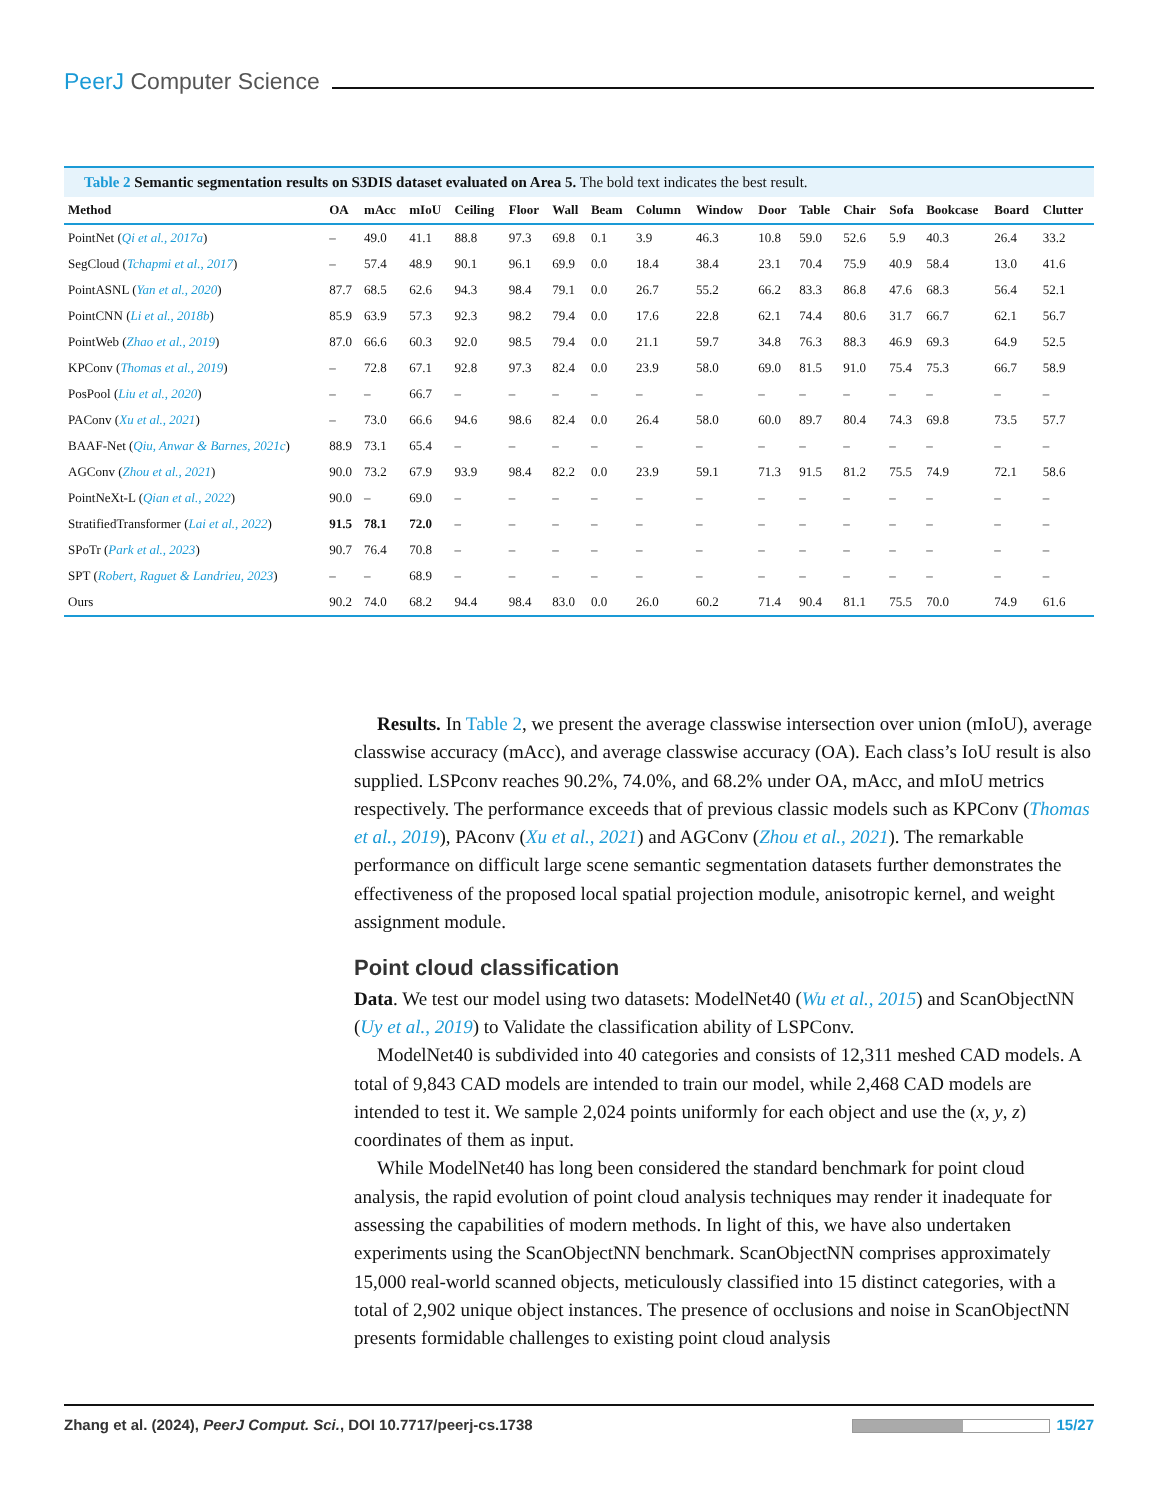PeerJ Computer Science
Table 2 Semantic segmentation results on S3DIS dataset evaluated on Area 5. The bold text indicates the best result.
| Method | OA | mAcc | mIoU | Ceiling | Floor | Wall | Beam | Column | Window | Door | Table | Chair | Sofa | Bookcase | Board | Clutter |
| --- | --- | --- | --- | --- | --- | --- | --- | --- | --- | --- | --- | --- | --- | --- | --- | --- |
| PointNet ( Qi et al., 2017a ) | – | 49.0 | 41.1 | 88.8 | 97.3 | 69.8 | 0.1 | 3.9 | 46.3 | 10.8 | 59.0 | 52.6 | 5.9 | 40.3 | 26.4 | 33.2 |
| SegCloud ( Tchapmi et al., 2017 ) | – | 57.4 | 48.9 | 90.1 | 96.1 | 69.9 | 0.0 | 18.4 | 38.4 | 23.1 | 70.4 | 75.9 | 40.9 | 58.4 | 13.0 | 41.6 |
| PointASNL ( Yan et al., 2020 ) | 87.7 | 68.5 | 62.6 | 94.3 | 98.4 | 79.1 | 0.0 | 26.7 | 55.2 | 66.2 | 83.3 | 86.8 | 47.6 | 68.3 | 56.4 | 52.1 |
| PointCNN ( Li et al., 2018b ) | 85.9 | 63.9 | 57.3 | 92.3 | 98.2 | 79.4 | 0.0 | 17.6 | 22.8 | 62.1 | 74.4 | 80.6 | 31.7 | 66.7 | 62.1 | 56.7 |
| PointWeb ( Zhao et al., 2019 ) | 87.0 | 66.6 | 60.3 | 92.0 | 98.5 | 79.4 | 0.0 | 21.1 | 59.7 | 34.8 | 76.3 | 88.3 | 46.9 | 69.3 | 64.9 | 52.5 |
| KPConv ( Thomas et al., 2019 ) | – | 72.8 | 67.1 | 92.8 | 97.3 | 82.4 | 0.0 | 23.9 | 58.0 | 69.0 | 81.5 | 91.0 | 75.4 | 75.3 | 66.7 | 58.9 |
| PosPool ( Liu et al., 2020 ) | – | – | 66.7 | – | – | – | – | – | – | – | – | – | – | – | – | – |
| PAConv ( Xu et al., 2021 ) | – | 73.0 | 66.6 | 94.6 | 98.6 | 82.4 | 0.0 | 26.4 | 58.0 | 60.0 | 89.7 | 80.4 | 74.3 | 69.8 | 73.5 | 57.7 |
| BAAF-Net ( Qiu, Anwar & Barnes, 2021c ) | 88.9 | 73.1 | 65.4 | – | – | – | – | – | – | – | – | – | – | – | – | – |
| AGConv ( Zhou et al., 2021 ) | 90.0 | 73.2 | 67.9 | 93.9 | 98.4 | 82.2 | 0.0 | 23.9 | 59.1 | 71.3 | 91.5 | 81.2 | 75.5 | 74.9 | 72.1 | 58.6 |
| PointNeXt-L ( Qian et al., 2022 ) | 90.0 | – | 69.0 | – | – | – | – | – | – | – | – | – | – | – | – | – |
| StratifiedTransformer ( Lai et al., 2022 ) | 91.5 | 78.1 | 72.0 | – | – | – | – | – | – | – | – | – | – | – | – | – |
| SPoTr ( Park et al., 2023 ) | 90.7 | 76.4 | 70.8 | – | – | – | – | – | – | – | – | – | – | – | – | – |
| SPT ( Robert, Raguet & Landrieu, 2023 ) | – | – | 68.9 | – | – | – | – | – | – | – | – | – | – | – | – | – |
| Ours | 90.2 | 74.0 | 68.2 | 94.4 | 98.4 | 83.0 | 0.0 | 26.0 | 60.2 | 71.4 | 90.4 | 81.1 | 75.5 | 70.0 | 74.9 | 61.6 |
Results. In Table 2, we present the average classwise intersection over union (mIoU), average classwise accuracy (mAcc), and average classwise accuracy (OA). Each class’s IoU result is also supplied. LSPconv reaches 90.2%, 74.0%, and 68.2% under OA, mAcc, and mIoU metrics respectively. The performance exceeds that of previous classic models such as KPConv (Thomas et al., 2019), PAconv (Xu et al., 2021) and AGConv (Zhou et al., 2021). The remarkable performance on difficult large scene semantic segmentation datasets further demonstrates the effectiveness of the proposed local spatial projection module, anisotropic kernel, and weight assignment module.
Point cloud classification
Data. We test our model using two datasets: ModelNet40 (Wu et al., 2015) and ScanObjectNN (Uy et al., 2019) to Validate the classification ability of LSPConv.
ModelNet40 is subdivided into 40 categories and consists of 12,311 meshed CAD models. A total of 9,843 CAD models are intended to train our model, while 2,468 CAD models are intended to test it. We sample 2,024 points uniformly for each object and use the (x, y, z) coordinates of them as input.
While ModelNet40 has long been considered the standard benchmark for point cloud analysis, the rapid evolution of point cloud analysis techniques may render it inadequate for assessing the capabilities of modern methods. In light of this, we have also undertaken experiments using the ScanObjectNN benchmark. ScanObjectNN comprises approximately 15,000 real-world scanned objects, meticulously classified into 15 distinct categories, with a total of 2,902 unique object instances. The presence of occlusions and noise in ScanObjectNN presents formidable challenges to existing point cloud analysis
Zhang et al. (2024), PeerJ Comput. Sci., DOI 10.7717/peerj-cs.1738 15/27